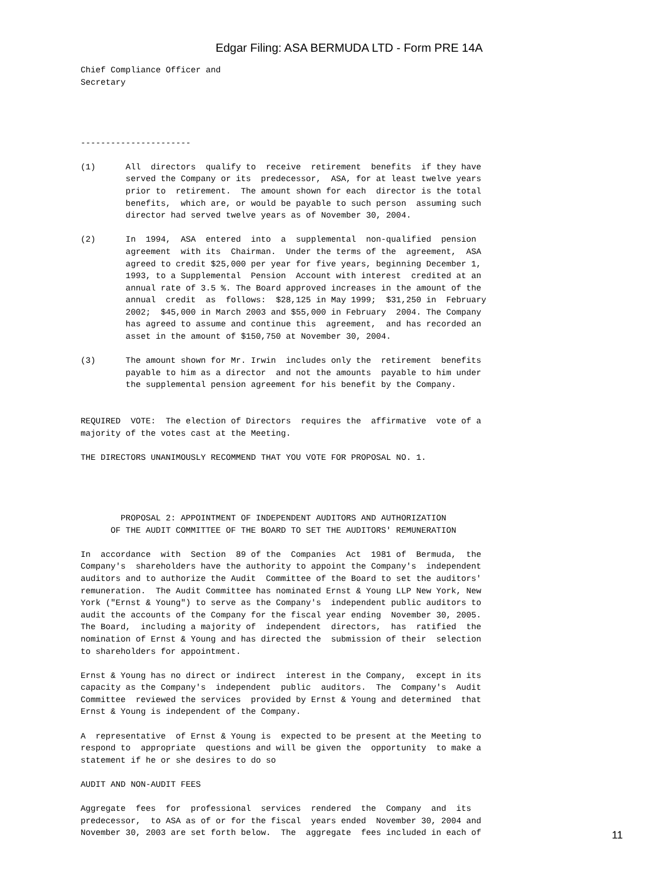Edgar Filing: ASA BERMUDA LTD - Form PRE 14A
Chief Compliance Officer and
Secretary




----------------------

(1)      All  directors  qualify to  receive  retirement  benefits  if they have
         served the Company or its  predecessor,  ASA, for at least twelve years
         prior to  retirement.  The amount shown for each  director is the total
         benefits,  which are, or would be payable to such person  assuming such
         director had served twelve years as of November 30, 2004.

(2)      In  1994,  ASA  entered  into  a  supplemental  non-qualified  pension
         agreement  with its  Chairman.  Under the terms of the  agreement,  ASA
         agreed to credit $25,000 per year for five years, beginning December 1,
         1993, to a Supplemental  Pension  Account with interest  credited at an
         annual rate of 3.5 %. The Board approved increases in the amount of the
         annual  credit  as  follows:  $28,125 in May 1999;  $31,250 in  February
         2002;  $45,000 in March 2003 and $55,000 in February  2004. The Company
         has agreed to assume and continue this  agreement,  and has recorded an
         asset in the amount of $150,750 at November 30, 2004.

(3)      The amount shown for Mr. Irwin  includes only the  retirement  benefits
         payable to him as a director  and not the amounts  payable to him under
         the supplemental pension agreement for his benefit by the Company.


REQUIRED  VOTE:  The election of Directors  requires the  affirmative  vote of a
majority of the votes cast at the Meeting.

THE DIRECTORS UNANIMOUSLY RECOMMEND THAT YOU VOTE FOR PROPOSAL NO. 1.




        PROPOSAL 2: APPOINTMENT OF INDEPENDENT AUDITORS AND AUTHORIZATION
      OF THE AUDIT COMMITTEE OF THE BOARD TO SET THE AUDITORS' REMUNERATION

In  accordance  with  Section  89 of the  Companies  Act  1981 of  Bermuda,  the
Company's  shareholders have the authority to appoint the Company's  independent
auditors and to authorize the Audit  Committee of the Board to set the auditors'
remuneration.  The Audit Committee has nominated Ernst & Young LLP New York, New
York ("Ernst & Young") to serve as the Company's  independent public auditors to
audit the accounts of the Company for the fiscal year ending  November 30, 2005.
The Board,  including a majority of  independent  directors,  has  ratified  the
nomination of Ernst & Young and has directed the  submission of their  selection
to shareholders for appointment.

Ernst & Young has no direct or indirect  interest in the Company,  except in its
capacity as the Company's  independent  public  auditors.  The  Company's  Audit
Committee  reviewed the services  provided by Ernst & Young and determined  that
Ernst & Young is independent of the Company.

A  representative  of Ernst & Young is  expected to be present at the Meeting to
respond to  appropriate  questions and will be given the  opportunity  to make a
statement if he or she desires to do so

AUDIT AND NON-AUDIT FEES

Aggregate  fees  for  professional  services  rendered  the  Company  and  its
predecessor,  to ASA as of or for the fiscal  years ended  November 30, 2004 and
November 30, 2003 are set forth below.  The  aggregate  fees included in each of
11